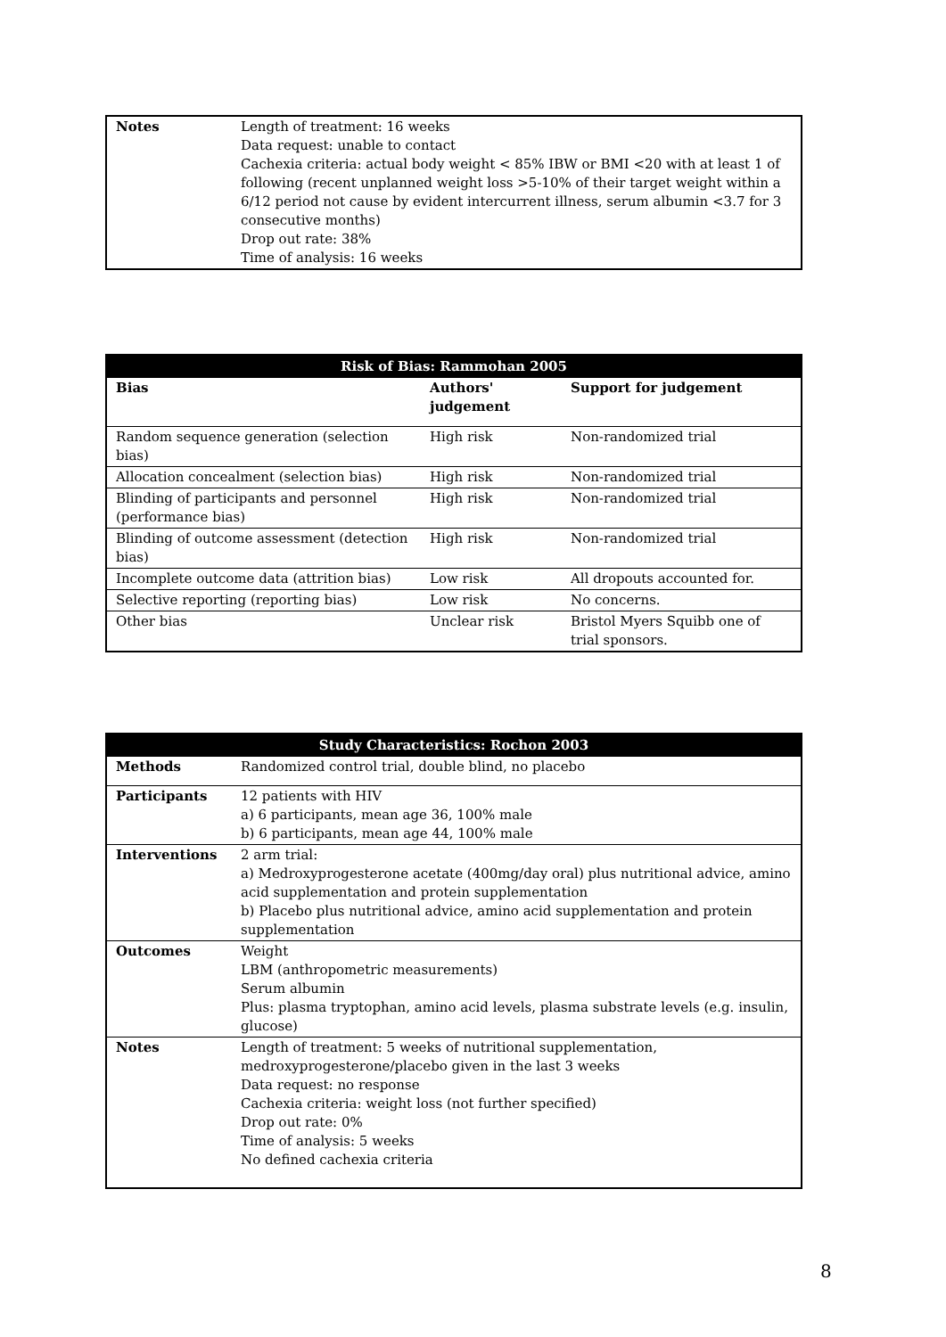| Notes | Length of treatment: 16 weeks Data request: unable to contact Cachexia criteria: actual body weight < 85% IBW or BMI <20 with at least 1 of following (recent unplanned weight loss >5-10% of their target weight within a 6/12 period not cause by evident intercurrent illness, serum albumin <3.7 for 3 consecutive months) Drop out rate: 38% Time of analysis: 16 weeks |
| Risk of Bias: Rammohan 2005 | | |
| --- | --- | --- |
| Bias | Authors' judgement | Support for judgement |
| Random sequence generation (selection bias) | High risk | Non-randomized trial |
| Allocation concealment (selection bias) | High risk | Non-randomized trial |
| Blinding of participants and personnel (performance bias) | High risk | Non-randomized trial |
| Blinding of outcome assessment (detection bias) | High risk | Non-randomized trial |
| Incomplete outcome data (attrition bias) | Low risk | All dropouts accounted for. |
| Selective reporting (reporting bias) | Low risk | No concerns. |
| Other bias | Unclear risk | Bristol Myers Squibb one of trial sponsors. |
| Study Characteristics: Rochon 2003 | |
| --- | --- |
| Methods | Randomized control trial, double blind, no placebo |
| Participants | 12 patients with HIV a) 6 participants, mean age 36, 100% male b) 6 participants, mean age 44, 100% male |
| Interventions | 2 arm trial: a) Medroxyprogesterone acetate (400mg/day oral) plus nutritional advice, amino acid supplementation and protein supplementation b) Placebo plus nutritional advice, amino acid supplementation and protein supplementation |
| Outcomes | Weight LBM (anthropometric measurements) Serum albumin Plus: plasma tryptophan, amino acid levels, plasma substrate levels (e.g. insulin, glucose) |
| Notes | Length of treatment: 5 weeks of nutritional supplementation, medroxyprogesterone/placebo given in the last 3 weeks Data request: no response Cachexia criteria: weight loss (not further specified) Drop out rate: 0% Time of analysis: 5 weeks No defined cachexia criteria |
8